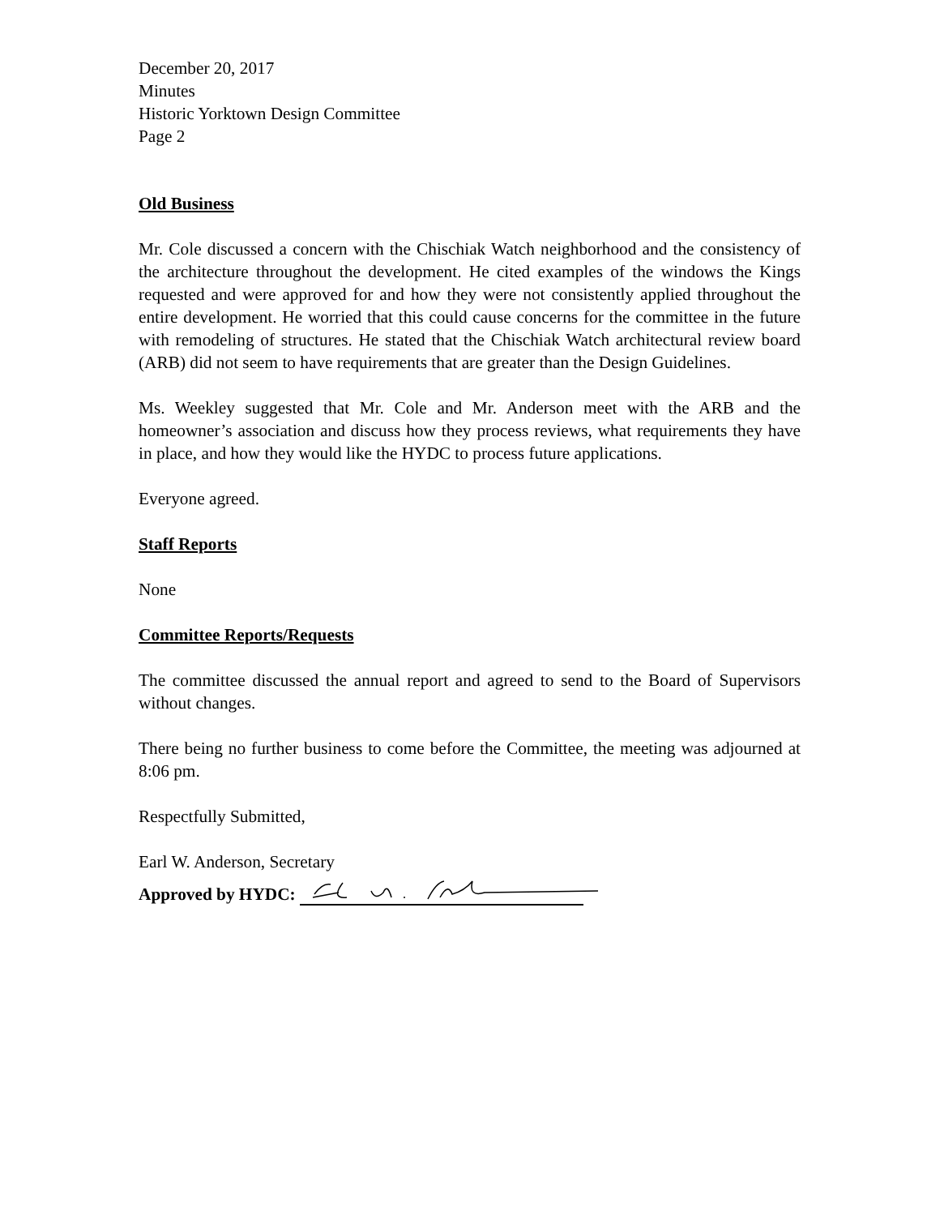December 20, 2017
Minutes
Historic Yorktown Design Committee
Page 2
Old Business
Mr. Cole discussed a concern with the Chischiak Watch neighborhood and the consistency of the architecture throughout the development. He cited examples of the windows the Kings requested and were approved for and how they were not consistently applied throughout the entire development. He worried that this could cause concerns for the committee in the future with remodeling of structures. He stated that the Chischiak Watch architectural review board (ARB) did not seem to have requirements that are greater than the Design Guidelines.
Ms. Weekley suggested that Mr. Cole and Mr. Anderson meet with the ARB and the homeowner’s association and discuss how they process reviews, what requirements they have in place, and how they would like the HYDC to process future applications.
Everyone agreed.
Staff Reports
None
Committee Reports/Requests
The committee discussed the annual report and agreed to send to the Board of Supervisors without changes.
There being no further business to come before the Committee, the meeting was adjourned at 8:06 pm.
Respectfully Submitted,
Earl W. Anderson, Secretary
Approved by HYDC: